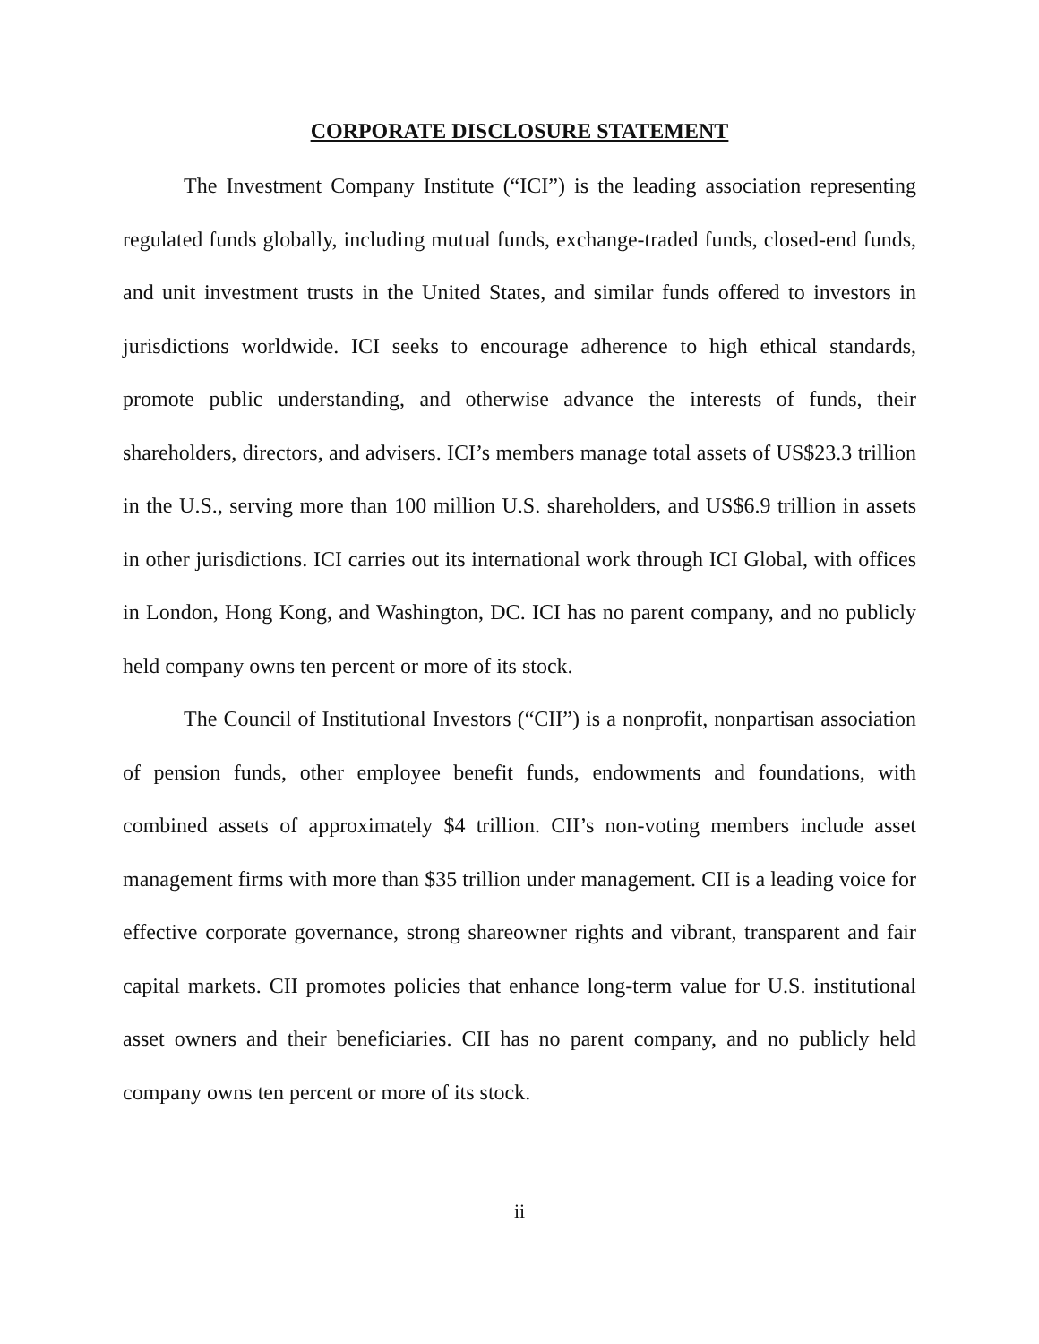CORPORATE DISCLOSURE STATEMENT
The Investment Company Institute (“ICI”) is the leading association representing regulated funds globally, including mutual funds, exchange-traded funds, closed-end funds, and unit investment trusts in the United States, and similar funds offered to investors in jurisdictions worldwide. ICI seeks to encourage adherence to high ethical standards, promote public understanding, and otherwise advance the interests of funds, their shareholders, directors, and advisers. ICI’s members manage total assets of US$23.3 trillion in the U.S., serving more than 100 million U.S. shareholders, and US$6.9 trillion in assets in other jurisdictions. ICI carries out its international work through ICI Global, with offices in London, Hong Kong, and Washington, DC. ICI has no parent company, and no publicly held company owns ten percent or more of its stock.
The Council of Institutional Investors (“CII”) is a nonprofit, nonpartisan association of pension funds, other employee benefit funds, endowments and foundations, with combined assets of approximately $4 trillion. CII’s non-voting members include asset management firms with more than $35 trillion under management. CII is a leading voice for effective corporate governance, strong shareowner rights and vibrant, transparent and fair capital markets. CII promotes policies that enhance long-term value for U.S. institutional asset owners and their beneficiaries. CII has no parent company, and no publicly held company owns ten percent or more of its stock.
ii